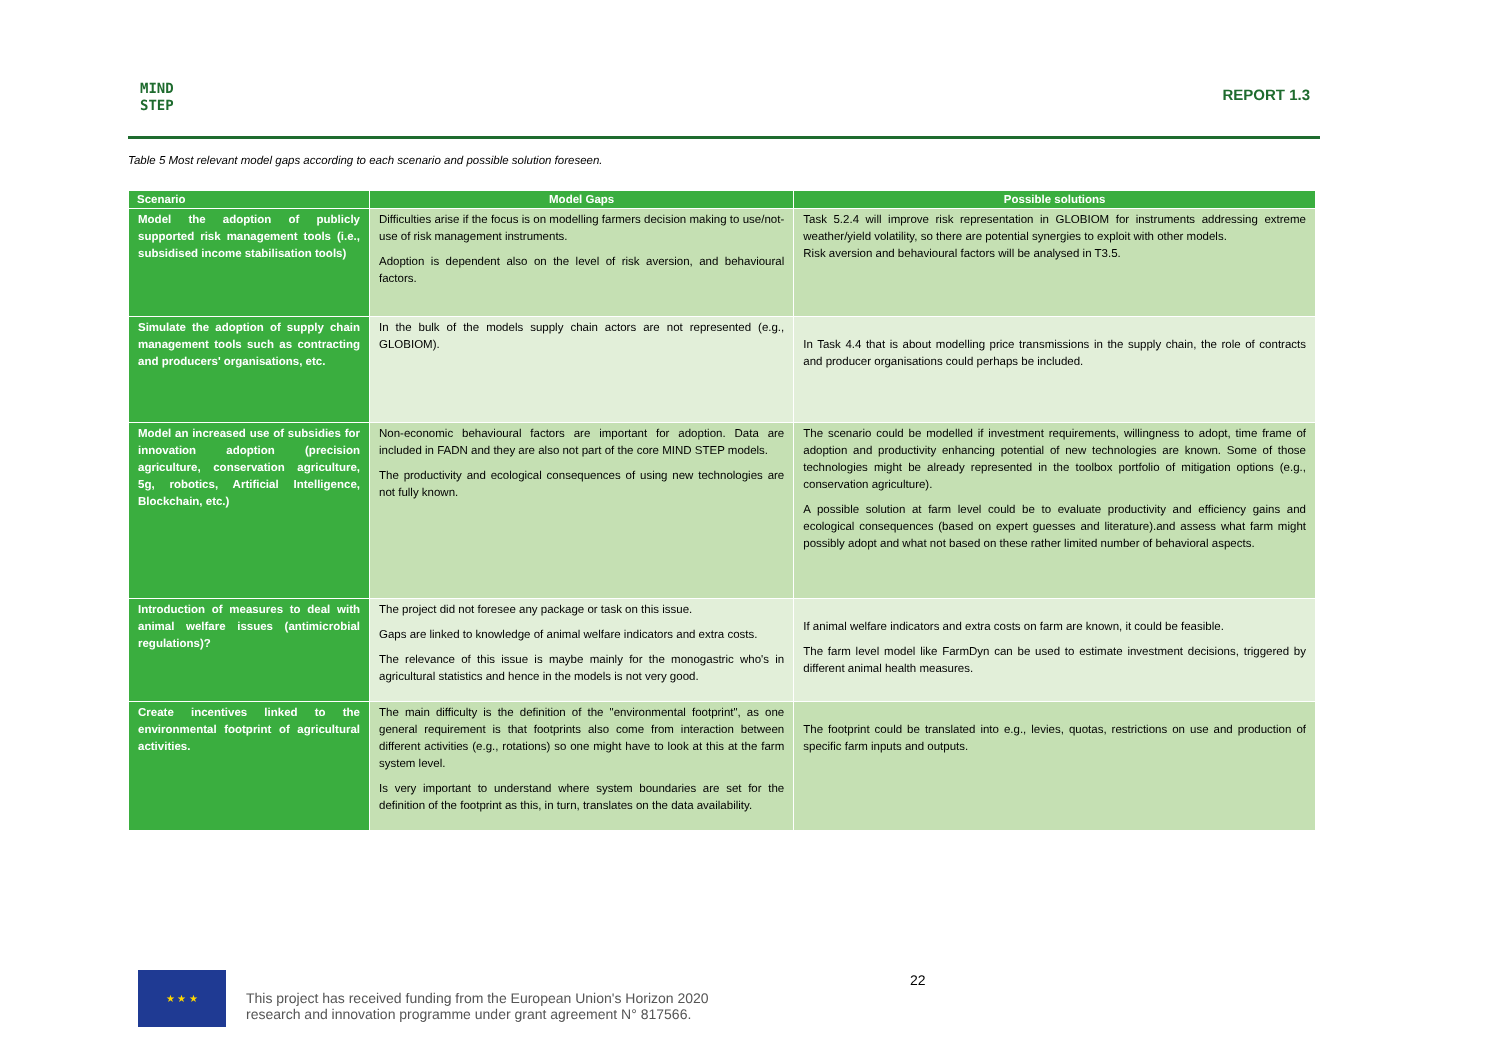MIND
STEP
REPORT 1.3
Table 5 Most relevant model gaps according to each scenario and possible solution foreseen.
| Scenario | Model Gaps | Possible solutions |
| --- | --- | --- |
| Model the adoption of publicly supported risk management tools (i.e., subsidised income stabilisation tools) | Difficulties arise if the focus is on modelling farmers decision making to use/not-use of risk management instruments. Adoption is dependent also on the level of risk aversion, and behavioural factors. | Task 5.2.4 will improve risk representation in GLOBIOM for instruments addressing extreme weather/yield volatility, so there are potential synergies to exploit with other models. Risk aversion and behavioural factors will be analysed in T3.5. |
| Simulate the adoption of supply chain management tools such as contracting and producers' organisations, etc. | In the bulk of the models supply chain actors are not represented (e.g., GLOBIOM). | In Task 4.4 that is about modelling price transmissions in the supply chain, the role of contracts and producer organisations could perhaps be included. |
| Model an increased use of subsidies for innovation adoption (precision agriculture, conservation agriculture, 5g, robotics, Artificial Intelligence, Blockchain, etc.) | Non-economic behavioural factors are important for adoption. Data are included in FADN and they are also not part of the core MIND STEP models. The productivity and ecological consequences of using new technologies are not fully known. | The scenario could be modelled if investment requirements, willingness to adopt, time frame of adoption and productivity enhancing potential of new technologies are known. Some of those technologies might be already represented in the toolbox portfolio of mitigation options (e.g., conservation agriculture). A possible solution at farm level could be to evaluate productivity and efficiency gains and ecological consequences (based on expert guesses and literature).and assess what farm might possibly adopt and what not based on these rather limited number of behavioral aspects. |
| Introduction of measures to deal with animal welfare issues (antimicrobial regulations)? | The project did not foresee any package or task on this issue. Gaps are linked to knowledge of animal welfare indicators and extra costs. The relevance of this issue is maybe mainly for the monogastric who's in agricultural statistics and hence in the models is not very good. | If animal welfare indicators and extra costs on farm are known, it could be feasible. The farm level model like FarmDyn can be used to estimate investment decisions, triggered by different animal health measures. |
| Create incentives linked to the environmental footprint of agricultural activities. | The main difficulty is the definition of the "environmental footprint", as one general requirement is that footprints also come from interaction between different activities (e.g., rotations) so one might have to look at this at the farm system level. Is very important to understand where system boundaries are set for the definition of the footprint as this, in turn, translates on the data availability. | The footprint could be translated into e.g., levies, quotas, restrictions on use and production of specific farm inputs and outputs. |
★ ★ ★
This project has received funding from the European Union's Horizon 2020
research and innovation programme under grant agreement N° 817566.
22